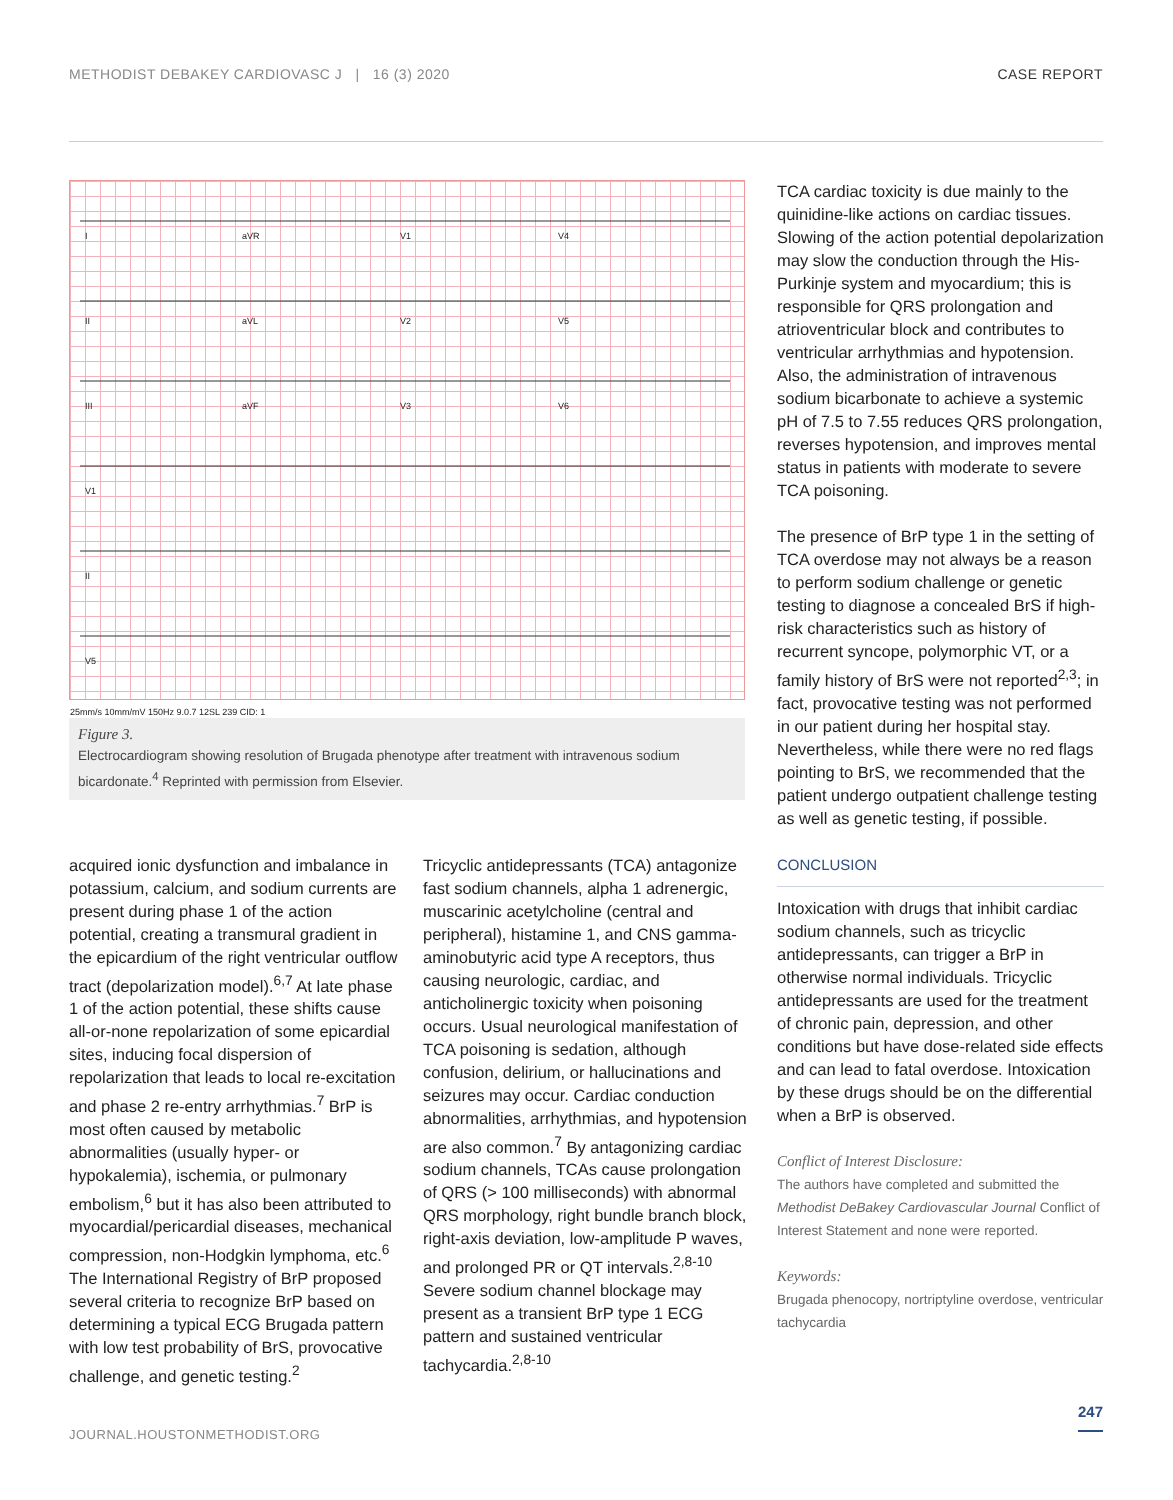METHODIST DEBAKEY CARDIOVASC J | 16 (3) 2020 CASE REPORT
I
aVR
V1
V4
II
aVL
V2
V5
III
aVF
V3
V6
V1
II
V5
25mm/s 10mm/mV 150Hz 9.0.7 12SL 239 CID: 1
Figure 3.
Electrocardiogram showing resolution of Brugada phenotype after treatment with intravenous sodium bicardonate.<sup>4</sup> Reprinted with permission from Elsevier.
acquired ionic dysfunction and imbalance in potassium, calcium, and sodium currents are present during phase 1 of the action potential, creating a transmural gradient in the epicardium of the right ventricular outflow tract (depolarization model).<sup>6,7</sup> At late phase 1 of the action potential, these shifts cause all-or-none repolarization of some epicardial sites, inducing focal dispersion of repolarization that leads to local re-excitation and phase 2 re-entry arrhythmias.<sup>7</sup> BrP is most often caused by metabolic abnormalities (usually hyper- or hypokalemia), ischemia, or pulmonary embolism,<sup>6</sup> but it has also been attributed to myocardial/pericardial diseases, mechanical compression, non-Hodgkin lymphoma, etc.<sup>6</sup> The International Registry of BrP proposed several criteria to recognize BrP based on determining a typical ECG Brugada pattern with low test probability of BrS, provocative challenge, and genetic testing.<sup>2</sup>
Tricyclic antidepressants (TCA) antagonize fast sodium channels, alpha 1 adrenergic, muscarinic acetylcholine (central and peripheral), histamine 1, and CNS gamma-aminobutyric acid type A receptors, thus causing neurologic, cardiac, and anticholinergic toxicity when poisoning occurs. Usual neurological manifestation of TCA poisoning is sedation, although confusion, delirium, or hallucinations and seizures may occur. Cardiac conduction abnormalities, arrhythmias, and hypotension are also common.<sup>7</sup> By antagonizing cardiac sodium channels, TCAs cause prolongation of QRS (> 100 milliseconds) with abnormal QRS morphology, right bundle branch block, right-axis deviation, low-amplitude P waves, and prolonged PR or QT intervals.<sup>2,8-10</sup> Severe sodium channel blockage may present as a transient BrP type 1 ECG pattern and sustained ventricular tachycardia.<sup>2,8-10</sup>
TCA cardiac toxicity is due mainly to the quinidine-like actions on cardiac tissues. Slowing of the action potential depolarization may slow the conduction through the His-Purkinje system and myocardium; this is responsible for QRS prolongation and atrioventricular block and contributes to ventricular arrhythmias and hypotension. Also, the administration of intravenous sodium bicarbonate to achieve a systemic pH of 7.5 to 7.55 reduces QRS prolongation, reverses hypotension, and improves mental status in patients with moderate to severe TCA poisoning.
The presence of BrP type 1 in the setting of TCA overdose may not always be a reason to perform sodium challenge or genetic testing to diagnose a concealed BrS if high-risk characteristics such as history of recurrent syncope, polymorphic VT, or a family history of BrS were not reported<sup>2,3</sup>; in fact, provocative testing was not performed in our patient during her hospital stay. Nevertheless, while there were no red flags pointing to BrS, we recommended that the patient undergo outpatient challenge testing as well as genetic testing, if possible.
CONCLUSION
Intoxication with drugs that inhibit cardiac sodium channels, such as tricyclic antidepressants, can trigger a BrP in otherwise normal individuals. Tricyclic antidepressants are used for the treatment of chronic pain, depression, and other conditions but have dose-related side effects and can lead to fatal overdose. Intoxication by these drugs should be on the differential when a BrP is observed.
Conflict of Interest Disclosure:
The authors have completed and submitted the Methodist DeBakey Cardiovascular Journal Conflict of Interest Statement and none were reported.
Keywords:
Brugada phenocopy, nortriptyline overdose, ventricular tachycardia
247
JOURNAL.HOUSTONMETHODIST.ORG